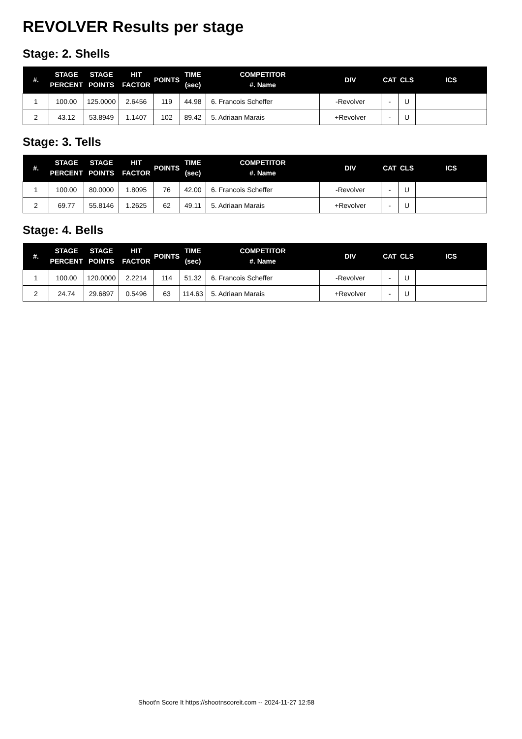REVOLVER Results per stage
Stage: 2. Shells
| #. | STAGE PERCENT | STAGE POINTS | HIT FACTOR | POINTS | TIME (sec) | COMPETITOR #. Name | DIV | CAT | CLS | ICS |
| --- | --- | --- | --- | --- | --- | --- | --- | --- | --- | --- |
| 1 | 100.00 | 125.0000 | 2.6456 | 119 | 44.98 | 6. Francois Scheffer | -Revolver | - | U | |
| 2 | 43.12 | 53.8949 | 1.1407 | 102 | 89.42 | 5. Adriaan Marais | +Revolver | - | U | |
Stage: 3. Tells
| #. | STAGE PERCENT | STAGE POINTS | HIT FACTOR | POINTS | TIME (sec) | COMPETITOR #. Name | DIV | CAT | CLS | ICS |
| --- | --- | --- | --- | --- | --- | --- | --- | --- | --- | --- |
| 1 | 100.00 | 80.0000 | 1.8095 | 76 | 42.00 | 6. Francois Scheffer | -Revolver | - | U | |
| 2 | 69.77 | 55.8146 | 1.2625 | 62 | 49.11 | 5. Adriaan Marais | +Revolver | - | U | |
Stage: 4. Bells
| #. | STAGE PERCENT | STAGE POINTS | HIT FACTOR | POINTS | TIME (sec) | COMPETITOR #. Name | DIV | CAT | CLS | ICS |
| --- | --- | --- | --- | --- | --- | --- | --- | --- | --- | --- |
| 1 | 100.00 | 120.0000 | 2.2214 | 114 | 51.32 | 6. Francois Scheffer | -Revolver | - | U | |
| 2 | 24.74 | 29.6897 | 0.5496 | 63 | 114.63 | 5. Adriaan Marais | +Revolver | - | U | |
Shoot'n Score It https://shootnscoreit.com -- 2024-11-27 12:58